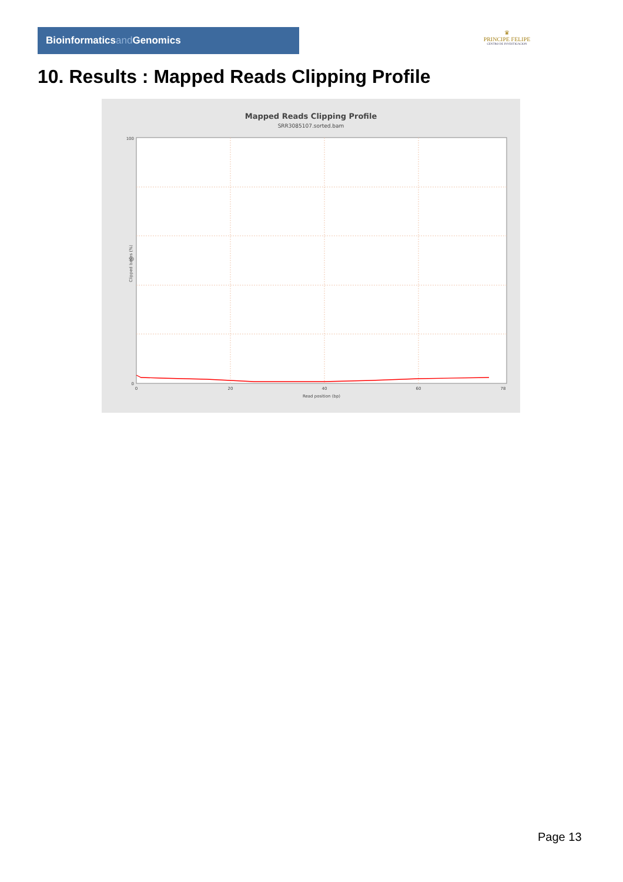Bioinformaticsand Genomics
♛
PRINCIPE FELIPE
CENTRO DE INVESTIGACION
10. Results : Mapped Reads Clipping Profile
Mapped Reads Clipping Profile
SRR3085107.sorted.bam
100
50
0
0
20
40
60
78
Read position (bp)
Clipped bases (%)
Page 13